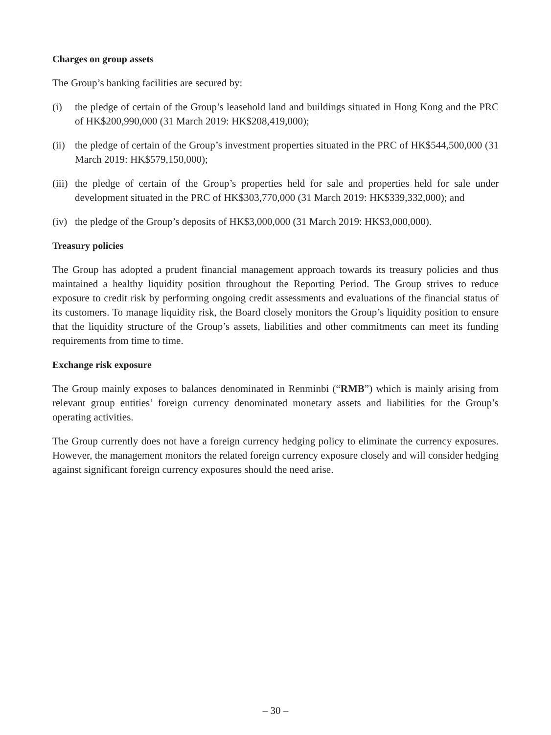Charges on group assets
The Group’s banking facilities are secured by:
(i) the pledge of certain of the Group’s leasehold land and buildings situated in Hong Kong and the PRC of HK$200,990,000 (31 March 2019: HK$208,419,000);
(ii)
the pledge of certain of the Group’s investment properties situated in the PRC of HK$544,500,000 (31 March 2019: HK$579,150,000);
(iii)
the pledge of certain of the Group’s properties held for sale and properties held for sale under development situated in the PRC of HK$303,770,000 (31 March 2019: HK$339,332,000); and
(iv)
the pledge of the Group’s deposits of HK$3,000,000 (31 March 2019: HK$3,000,000).
Treasury policies
The Group has adopted a prudent financial management approach towards its treasury policies and thus maintained a healthy liquidity position throughout the Reporting Period. The Group strives to reduce exposure to credit risk by performing ongoing credit assessments and evaluations of the financial status of its customers. To manage liquidity risk, the Board closely monitors the Group’s liquidity position to ensure that the liquidity structure of the Group’s assets, liabilities and other commitments can meet its funding requirements from time to time.
Exchange risk exposure
The Group mainly exposes to balances denominated in Renminbi (“RMB”) which is mainly arising from relevant group entities’ foreign currency denominated monetary assets and liabilities for the Group’s operating activities.
The Group currently does not have a foreign currency hedging policy to eliminate the currency exposures. However, the management monitors the related foreign currency exposure closely and will consider hedging against significant foreign currency exposures should the need arise.
– 30 –